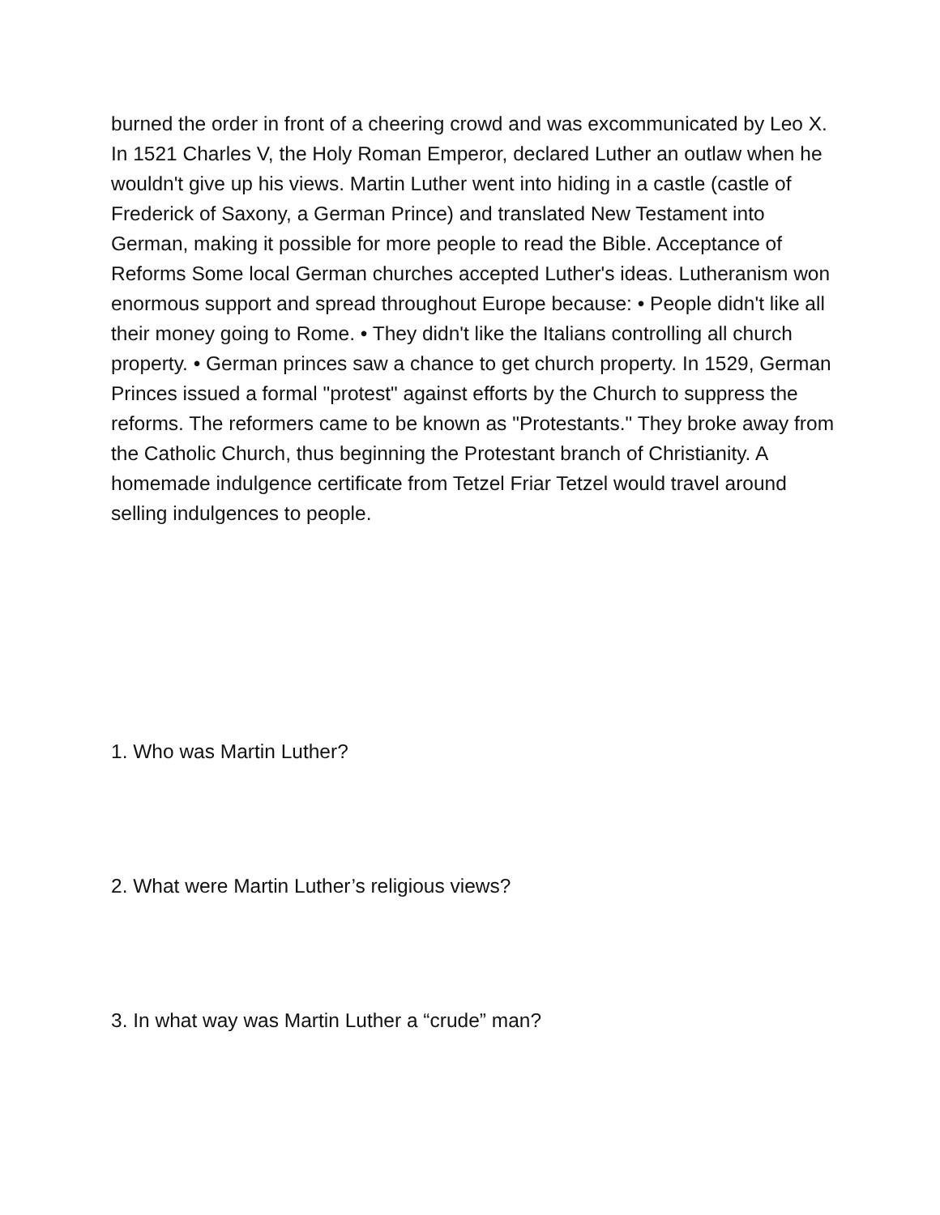burned the order in front of a cheering crowd and was excommunicated by Leo X. In 1521 Charles V, the Holy Roman Emperor, declared Luther an outlaw when he wouldn't give up his views. Martin Luther went into hiding in a castle (castle of Frederick of Saxony, a German Prince) and translated New Testament into German, making it possible for more people to read the Bible. Acceptance of Reforms Some local German churches accepted Luther's ideas. Lutheranism won enormous support and spread throughout Europe because: • People didn't like all their money going to Rome. • They didn't like the Italians controlling all church property. • German princes saw a chance to get church property. In 1529, German Princes issued a formal "protest" against efforts by the Church to suppress the reforms. The reformers came to be known as "Protestants." They broke away from the Catholic Church, thus beginning the Protestant branch of Christianity. A homemade indulgence certificate from Tetzel Friar Tetzel would travel around selling indulgences to people.
1. Who was Martin Luther?
2. What were Martin Luther’s religious views?
3. In what way was Martin Luther a “crude” man?